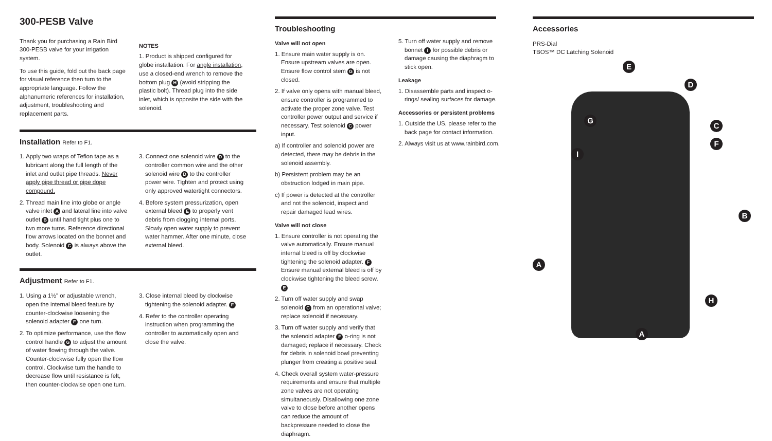300-PESB Valve
Thank you for purchasing a Rain Bird 300-PESB valve for your irrigation system.
To use this guide, fold out the back page for visual reference then turn to the appropriate language. Follow the alphanumeric references for installation, adjustment, troubleshooting and replacement parts.
NOTES
1. Product is shipped configured for globe installation. For angle installation, use a closed-end wrench to remove the bottom plug H (avoid stripping the plastic bolt). Thread plug into the side inlet, which is opposite the side with the solenoid.
Installation Refer to F1.
1. Apply two wraps of Teflon tape as a lubricant along the full length of the inlet and outlet pipe threads. Never apply pipe thread or pipe dope compound.
2. Thread main line into globe or angle valve inlet A and lateral line into valve outlet B until hand tight plus one to two more turns. Reference directional flow arrows located on the bonnet and body. Solenoid C is always above the outlet.
3. Connect one solenoid wire D to the controller common wire and the other solenoid wire D to the controller power wire. Tighten and protect using only approved watertight connectors.
4. Before system pressurization, open external bleed E to properly vent debris from clogging internal ports. Slowly open water supply to prevent water hammer. After one minute, close external bleed.
Adjustment Refer to F1.
1. Using a 1½" or adjustable wrench, open the internal bleed feature by counter-clockwise loosening the solenoid adapter F one turn.
2. To optimize performance, use the flow control handle G to adjust the amount of water flowing through the valve. Counter-clockwise fully open the flow control. Clockwise turn the handle to decrease flow until resistance is felt, then counter-clockwise open one turn.
3. Close internal bleed by clockwise tightening the solenoid adapter. F
4. Refer to the controller operating instruction when programming the controller to automatically open and close the valve.
Troubleshooting
Valve will not open
1. Ensure main water supply is on. Ensure upstream valves are open. Ensure flow control stem G is not closed.
2. If valve only opens with manual bleed, ensure controller is programmed to activate the proper zone valve. Test controller power output and service if necessary. Test solenoid C power input.
a) If controller and solenoid power are detected, there may be debris in the solenoid assembly.
b) Persistent problem may be an obstruction lodged in main pipe.
c) If power is detected at the controller and not the solenoid, inspect and repair damaged lead wires.
Valve will not close
1. Ensure controller is not operating the valve automatically. Ensure manual internal bleed is off by clockwise tightening the solenoid adapter. F Ensure manual external bleed is off by clockwise tightening the bleed screw. E
2. Turn off water supply and swap solenoid C from an operational valve; replace solenoid if necessary.
3. Turn off water supply and verify that the solenoid adapter F o-ring is not damaged; replace if necessary. Check for debris in solenoid bowl preventing plunger from creating a positive seal.
4. Check overall system water-pressure requirements and ensure that multiple zone valves are not operating simultaneously. Disallowing one zone valve to close before another opens can reduce the amount of backpressure needed to close the diaphragm.
5. Turn off water supply and remove bonnet I for possible debris or damage causing the diaphragm to stick open.
Leakage
1. Disassemble parts and inspect o-rings/ sealing surfaces for damage.
Accessories or persistent problems
1. Outside the US, please refer to the back page for contact information.
2. Always visit us at www.rainbird.com.
Accessories
PRS-Dial
TBOS™ DC Latching Solenoid
E
D
G
C
F
I
B
A
H
A